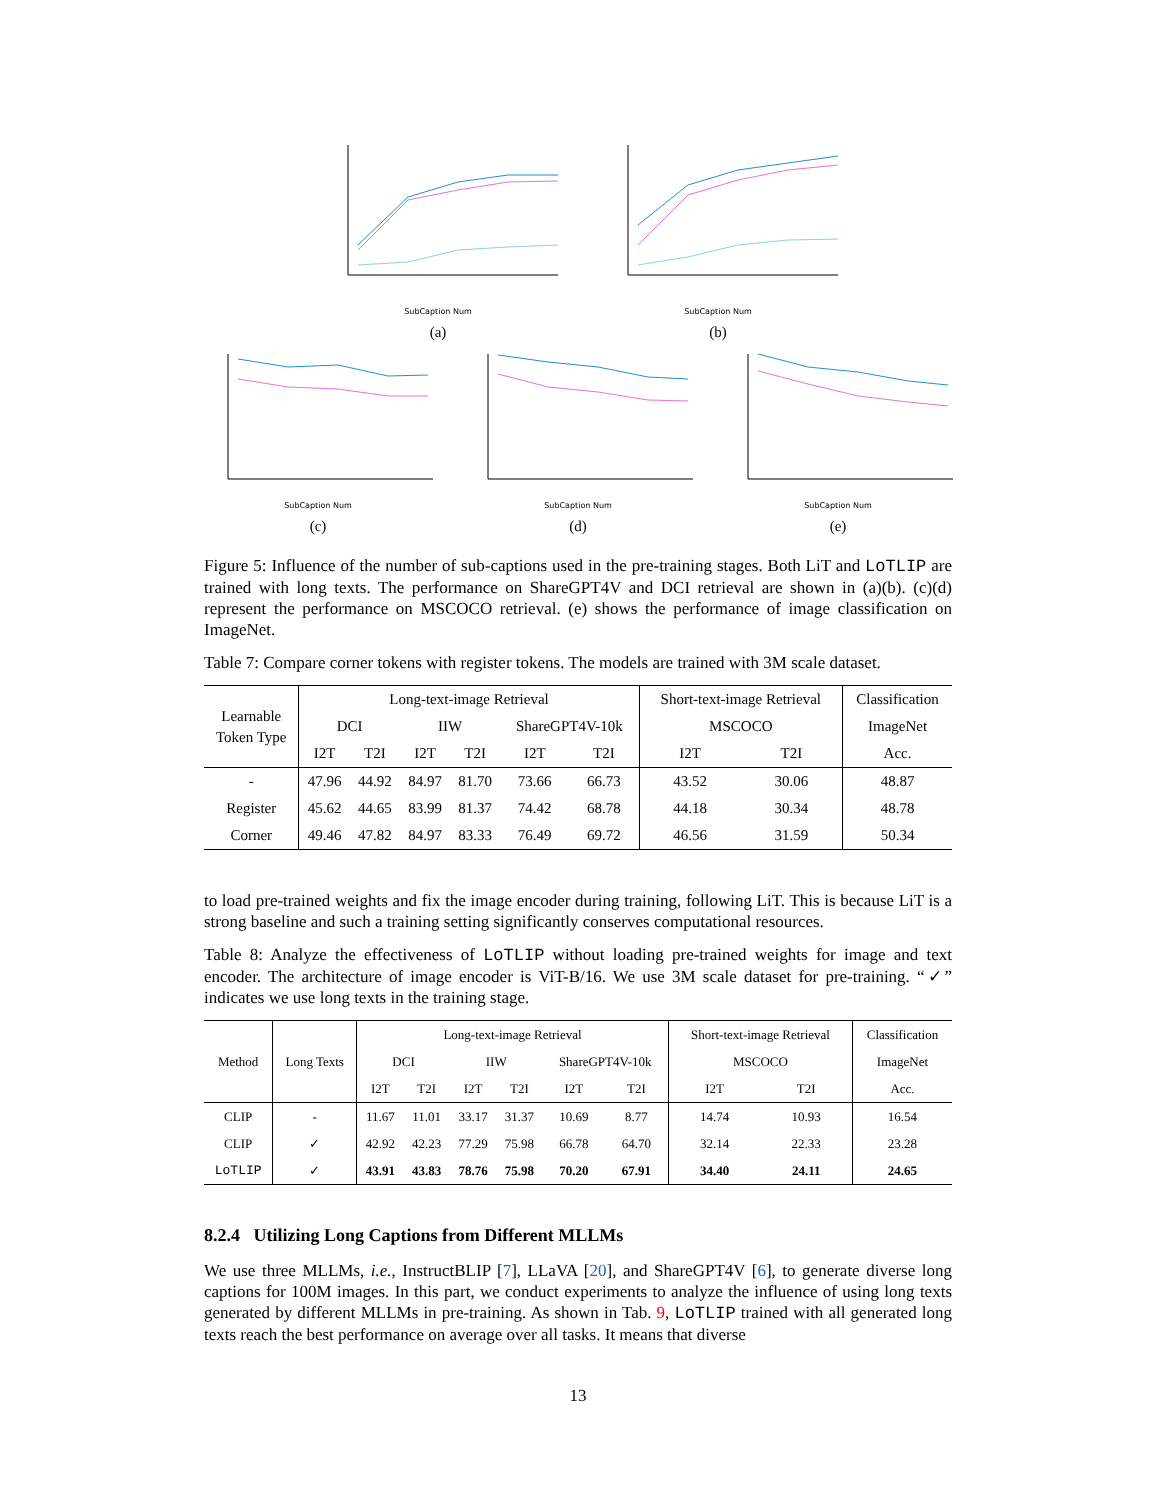SubCaption Num
(a)
SubCaption Num
(b)
SubCaption Num
(c)
SubCaption Num
(d)
SubCaption Num
(e)
Figure 5: Influence of the number of sub-captions used in the pre-training stages. Both LiT and LoTLIP are trained with long texts. The performance on ShareGPT4V and DCI retrieval are shown in (a)(b). (c)(d) represent the performance on MSCOCO retrieval. (e) shows the performance of image classification on ImageNet.
Table 7: Compare corner tokens with register tokens. The models are trained with 3M scale dataset.
| Learnable Token Type | Long-text-image Retrieval | | | | | | Short-text-image Retrieval | | Classification |
| | DCI | | IIW | | ShareGPT4V-10k | | MSCOCO | | ImageNet |
| | I2T | T2I | I2T | T2I | I2T | T2I | I2T | T2I | Acc. |
| - | 47.96 | 44.92 | 84.97 | 81.70 | 73.66 | 66.73 | 43.52 | 30.06 | 48.87 |
| Register | 45.62 | 44.65 | 83.99 | 81.37 | 74.42 | 68.78 | 44.18 | 30.34 | 48.78 |
| Corner | 49.46 | 47.82 | 84.97 | 83.33 | 76.49 | 69.72 | 46.56 | 31.59 | 50.34 |
to load pre-trained weights and fix the image encoder during training, following LiT. This is because LiT is a strong baseline and such a training setting significantly conserves computational resources.
Table 8: Analyze the effectiveness of LoTLIP without loading pre-trained weights for image and text encoder. The architecture of image encoder is ViT-B/16. We use 3M scale dataset for pre-training. “✓” indicates we use long texts in the training stage.
| Method | Long Texts | Long-text-image Retrieval | | | | | | Short-text-image Retrieval | | Classification |
| | | DCI | | IIW | | ShareGPT4V-10k | | MSCOCO | | ImageNet |
| | | I2T | T2I | I2T | T2I | I2T | T2I | I2T | T2I | Acc. |
| CLIP | - | 11.67 | 11.01 | 33.17 | 31.37 | 10.69 | 8.77 | 14.74 | 10.93 | 16.54 |
| CLIP | ✓ | 42.92 | 42.23 | 77.29 | 75.98 | 66.78 | 64.70 | 32.14 | 22.33 | 23.28 |
| LoTLIP | ✓ | 43.91 | 43.83 | 78.76 | 75.98 | 70.20 | 67.91 | 34.40 | 24.11 | 24.65 |
8.2.4 Utilizing Long Captions from Different MLLMs
We use three MLLMs, i.e., InstructBLIP [7], LLaVA [20], and ShareGPT4V [6], to generate diverse long captions for 100M images. In this part, we conduct experiments to analyze the influence of using long texts generated by different MLLMs in pre-training. As shown in Tab. 9, LoTLIP trained with all generated long texts reach the best performance on average over all tasks. It means that diverse
13